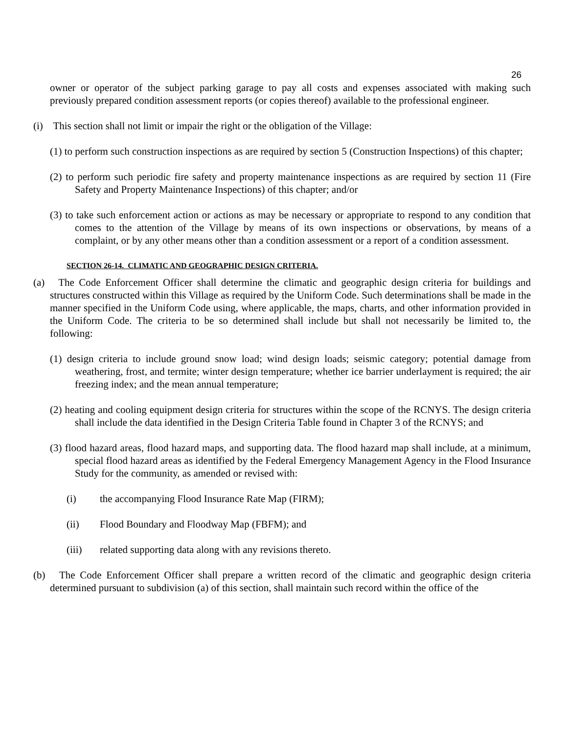26
owner or operator of the subject parking garage to pay all costs and expenses associated with making such previously prepared condition assessment reports (or copies thereof) available to the professional engineer.
(i) This section shall not limit or impair the right or the obligation of the Village:
(1) to perform such construction inspections as are required by section 5 (Construction Inspections) of this chapter;
(2) to perform such periodic fire safety and property maintenance inspections as are required by section 11 (Fire Safety and Property Maintenance Inspections) of this chapter; and/or
(3) to take such enforcement action or actions as may be necessary or appropriate to respond to any condition that comes to the attention of the Village by means of its own inspections or observations, by means of a complaint, or by any other means other than a condition assessment or a report of a condition assessment.
SECTION 26-14. CLIMATIC AND GEOGRAPHIC DESIGN CRITERIA.
(a) The Code Enforcement Officer shall determine the climatic and geographic design criteria for buildings and structures constructed within this Village as required by the Uniform Code. Such determinations shall be made in the manner specified in the Uniform Code using, where applicable, the maps, charts, and other information provided in the Uniform Code. The criteria to be so determined shall include but shall not necessarily be limited to, the following:
(1) design criteria to include ground snow load; wind design loads; seismic category; potential damage from weathering, frost, and termite; winter design temperature; whether ice barrier underlayment is required; the air freezing index; and the mean annual temperature;
(2) heating and cooling equipment design criteria for structures within the scope of the RCNYS. The design criteria shall include the data identified in the Design Criteria Table found in Chapter 3 of the RCNYS; and
(3) flood hazard areas, flood hazard maps, and supporting data. The flood hazard map shall include, at a minimum, special flood hazard areas as identified by the Federal Emergency Management Agency in the Flood Insurance Study for the community, as amended or revised with:
(i) the accompanying Flood Insurance Rate Map (FIRM);
(ii) Flood Boundary and Floodway Map (FBFM); and
(iii) related supporting data along with any revisions thereto.
(b) The Code Enforcement Officer shall prepare a written record of the climatic and geographic design criteria determined pursuant to subdivision (a) of this section, shall maintain such record within the office of the